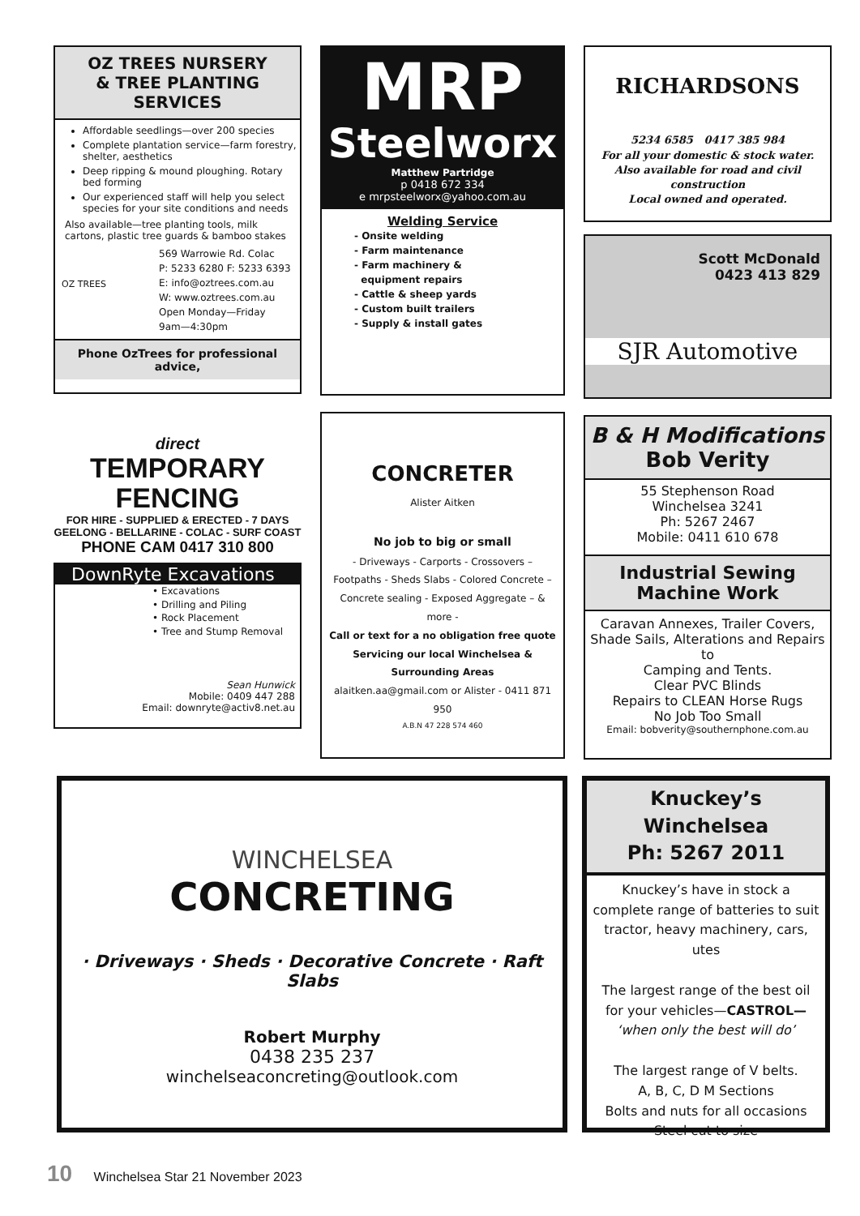OZ TREES NURSERY
& TREE PLANTING SERVICES
Affordable seedlings—over 200 species
Complete plantation service—farm forestry, shelter, aesthetics
Deep ripping & mound ploughing. Rotary bed forming
Our experienced staff will help you select species for your site conditions and needs
Also available—tree planting tools, milk cartons, plastic tree guards & bamboo stakes
OZ TREES
569 Warrowie Rd. Colac
P: 5233 6280 F: 5233 6393
E: info@oztrees.com.au
W: www.oztrees.com.au
Open Monday—Friday
9am—4:30pm
Phone OzTrees for professional advice,
direct
TEMPORARY
FENCING
FOR HIRE - SUPPLIED & ERECTED - 7 DAYS
GEELONG - BELLARINE - COLAC - SURF COAST
PHONE CAM 0417 310 800
DownRyte Excavations
• Excavations
• Drilling and Piling
• Rock Placement
• Tree and Stump Removal
Sean Hunwick
Mobile: 0409 447 288
Email: downryte@activ8.net.au
MRP
Steelworx
Matthew Partridge
p 0418 672 334
e mrpsteelworx@yahoo.com.au
Welding Service
- Onsite welding
- Farm maintenance
- Farm machinery &
equipment repairs
- Cattle & sheep yards
- Custom built trailers
- Supply & install gates
CONCRETER
Alister Aitken
No job to big or small
- Driveways - Carports - Crossovers – Footpaths - Sheds Slabs - Colored Concrete – Concrete sealing - Exposed Aggregate – & more -
Call or text for a no obligation free quote
Servicing our local Winchelsea & Surrounding Areas
alaitken.aa@gmail.com or Alister - 0411 871 950
A.B.N 47 228 574 460
RICHARDSONS
5234 6585 0417 385 984
For all your domestic & stock water.
Also available for road and civil construction
Local owned and operated.
Scott McDonald
0423 413 829
SJR Automotive
B & H Modifications
Bob Verity
55 Stephenson Road
Winchelsea 3241
Ph: 5267 2467
Mobile: 0411 610 678
Industrial Sewing
Machine Work
Caravan Annexes, Trailer Covers, Shade Sails, Alterations and Repairs to
Camping and Tents.
Clear PVC Blinds
Repairs to CLEAN Horse Rugs
No Job Too Small
Email: bobverity@southernphone.com.au
WINCHELSEA
CONCRETING
· Driveways · Sheds · Decorative Concrete · Raft Slabs
Robert Murphy
0438 235 237
winchelseaconcreting@outlook.com
Knuckey’s Winchelsea
Ph: 5267 2011
Knuckey’s have in stock a complete range of batteries to suit tractor, heavy machinery, cars, utes
The largest range of the best oil for your vehicles—CASTROL—
‘when only the best will do’
The largest range of V belts.
A, B, C, D M Sections
Bolts and nuts for all occasions
Steel cut to size
10 Winchelsea Star 21 November 2023